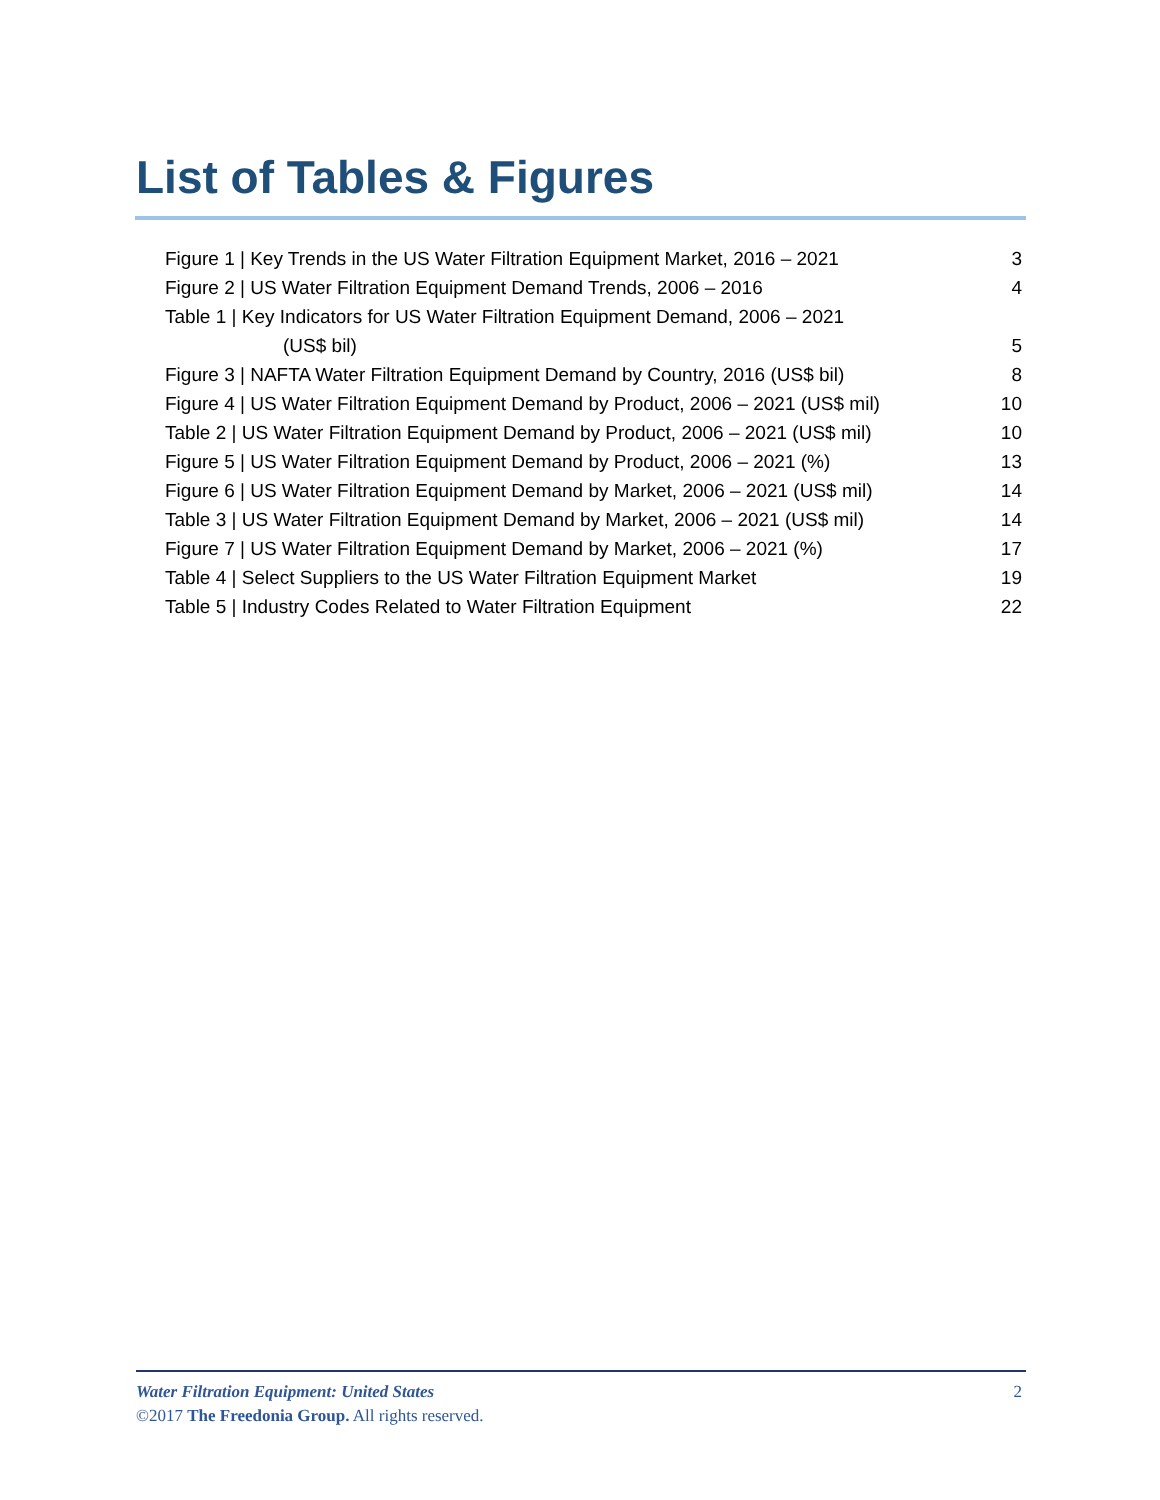List of Tables & Figures
Figure 1 | Key Trends in the US Water Filtration Equipment Market, 2016 – 2021 3
Figure 2 | US Water Filtration Equipment Demand Trends, 2006 – 2016 4
Table 1 | Key Indicators for US Water Filtration Equipment Demand, 2006 – 2021
(US$ bil) 5
Figure 3 | NAFTA Water Filtration Equipment Demand by Country, 2016 (US$ bil) 8
Figure 4 | US Water Filtration Equipment Demand by Product, 2006 – 2021 (US$ mil) 10
Table 2 | US Water Filtration Equipment Demand by Product, 2006 – 2021 (US$ mil) 10
Figure 5 | US Water Filtration Equipment Demand by Product, 2006 – 2021 (%) 13
Figure 6 | US Water Filtration Equipment Demand by Market, 2006 – 2021 (US$ mil) 14
Table 3 | US Water Filtration Equipment Demand by Market, 2006 – 2021 (US$ mil) 14
Figure 7 | US Water Filtration Equipment Demand by Market, 2006 – 2021 (%) 17
Table 4 | Select Suppliers to the US Water Filtration Equipment Market 19
Table 5 | Industry Codes Related to Water Filtration Equipment 22
Water Filtration Equipment: United States 2
©2017 The Freedonia Group. All rights reserved.